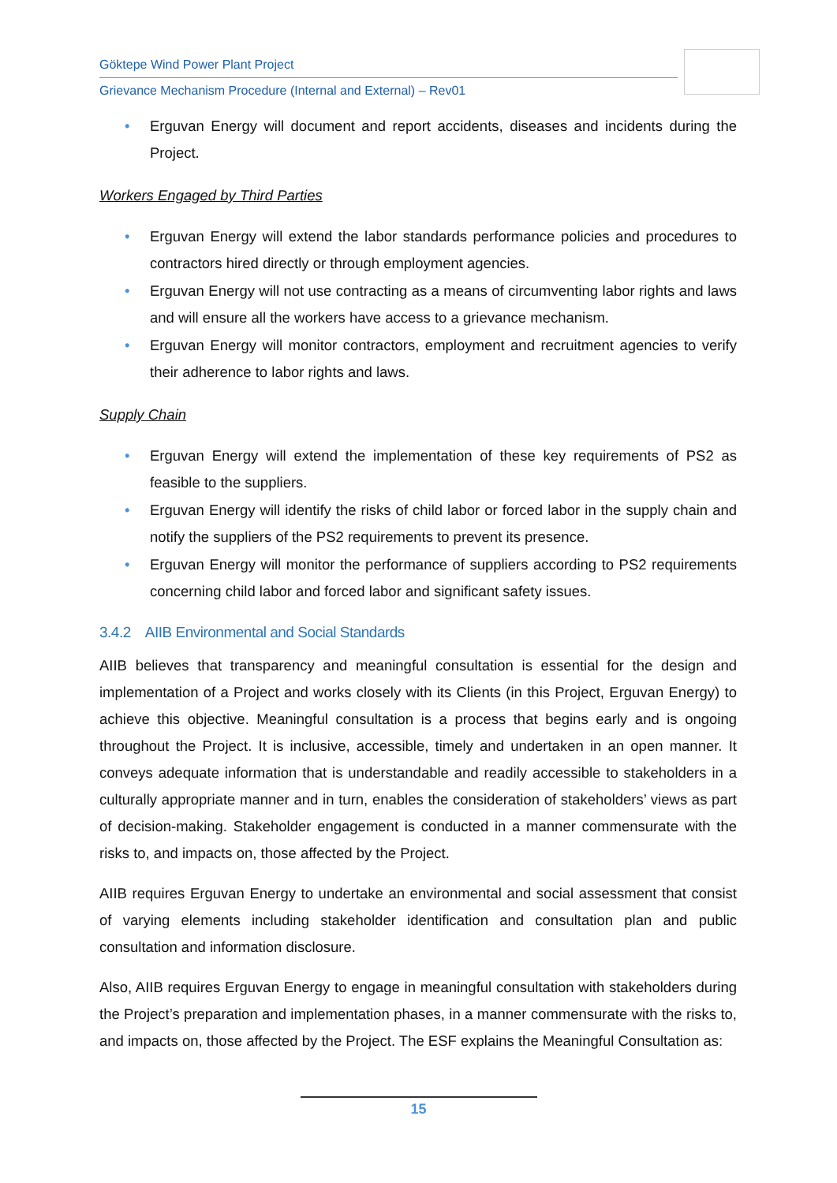Göktepe Wind Power Plant Project
Grievance Mechanism Procedure (Internal and External) – Rev01
• Erguvan Energy will document and report accidents, diseases and incidents during the Project.
Workers Engaged by Third Parties
• Erguvan Energy will extend the labor standards performance policies and procedures to contractors hired directly or through employment agencies.
• Erguvan Energy will not use contracting as a means of circumventing labor rights and laws and will ensure all the workers have access to a grievance mechanism.
• Erguvan Energy will monitor contractors, employment and recruitment agencies to verify their adherence to labor rights and laws.
Supply Chain
• Erguvan Energy will extend the implementation of these key requirements of PS2 as feasible to the suppliers.
• Erguvan Energy will identify the risks of child labor or forced labor in the supply chain and notify the suppliers of the PS2 requirements to prevent its presence.
• Erguvan Energy will monitor the performance of suppliers according to PS2 requirements concerning child labor and forced labor and significant safety issues.
3.4.2 AIIB Environmental and Social Standards
AIIB believes that transparency and meaningful consultation is essential for the design and implementation of a Project and works closely with its Clients (in this Project, Erguvan Energy) to achieve this objective. Meaningful consultation is a process that begins early and is ongoing throughout the Project. It is inclusive, accessible, timely and undertaken in an open manner. It conveys adequate information that is understandable and readily accessible to stakeholders in a culturally appropriate manner and in turn, enables the consideration of stakeholders’ views as part of decision-making. Stakeholder engagement is conducted in a manner commensurate with the risks to, and impacts on, those affected by the Project.
AIIB requires Erguvan Energy to undertake an environmental and social assessment that consist of varying elements including stakeholder identification and consultation plan and public consultation and information disclosure.
Also, AIIB requires Erguvan Energy to engage in meaningful consultation with stakeholders during the Project’s preparation and implementation phases, in a manner commensurate with the risks to, and impacts on, those affected by the Project. The ESF explains the Meaningful Consultation as:
15